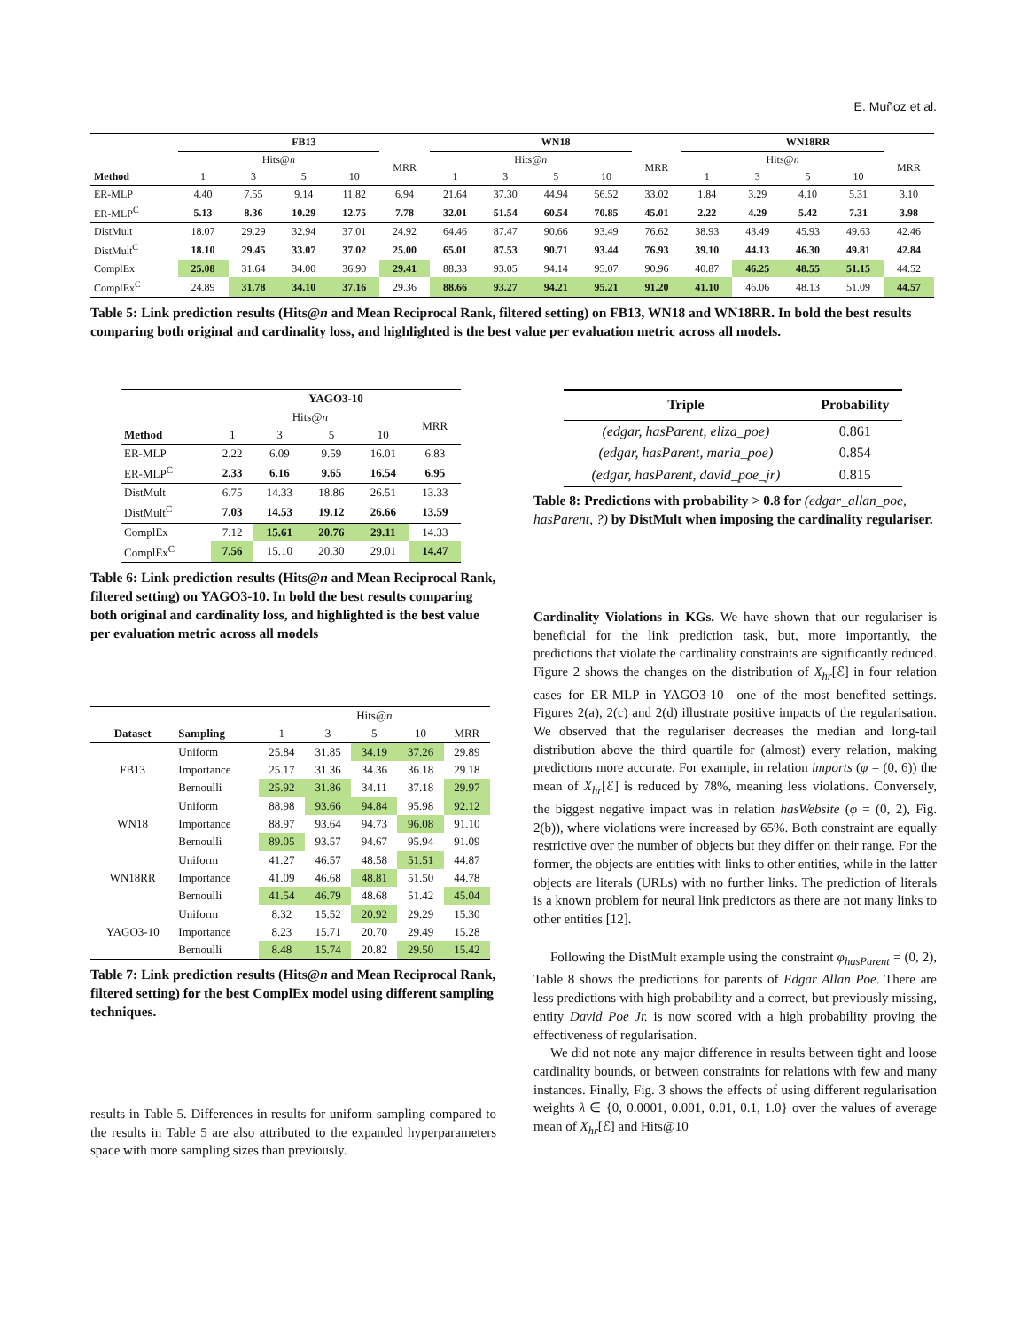E. Muñoz et al.
| | FB13 | | | | | WN18 | | | | | WN18RR | | | | |
| --- | --- | --- | --- | --- | --- | --- | --- | --- | --- | --- | --- | --- | --- | --- | --- |
| | Hits@ n | | | | MRR | Hits@ n | | | | MRR | Hits@ n | | | | MRR |
| Method | 1 | 3 | 5 | 10 | | 1 | 3 | 5 | 10 | | 1 | 3 | 5 | 10 | |
| ER-MLP | 4.40 | 7.55 | 9.14 | 11.82 | 6.94 | 21.64 | 37.30 | 44.94 | 56.52 | 33.02 | 1.84 | 3.29 | 4.10 | 5.31 | 3.10 |
| ER-MLP<sup>C</sup> | 5.13 | 8.36 | 10.29 | 12.75 | 7.78 | 32.01 | 51.54 | 60.54 | 70.85 | 45.01 | 2.22 | 4.29 | 5.42 | 7.31 | 3.98 |
| DistMult | 18.07 | 29.29 | 32.94 | 37.01 | 24.92 | 64.46 | 87.47 | 90.66 | 93.49 | 76.62 | 38.93 | 43.49 | 45.93 | 49.63 | 42.46 |
| DistMult<sup>C</sup> | 18.10 | 29.45 | 33.07 | 37.02 | 25.00 | 65.01 | 87.53 | 90.71 | 93.44 | 76.93 | 39.10 | 44.13 | 46.30 | 49.81 | 42.84 |
| ComplEx | 25.08 | 31.64 | 34.00 | 36.90 | 29.41 | 88.33 | 93.05 | 94.14 | 95.07 | 90.96 | 40.87 | 46.25 | 48.55 | 51.15 | 44.52 |
| ComplEx<sup>C</sup> | 24.89 | 31.78 | 34.10 | 37.16 | 29.36 | 88.66 | 93.27 | 94.21 | 95.21 | 91.20 | 41.10 | 46.06 | 48.13 | 51.09 | 44.57 |
Table 5: Link prediction results (Hits@n and Mean Reciprocal Rank, filtered setting) on FB13, WN18 and WN18RR. In bold the best results comparing both original and cardinality loss, and highlighted is the best value per evaluation metric across all models.
| | YAGO3-10 | | | | |
| --- | --- | --- | --- | --- | --- |
| | Hits@ n | | | | MRR |
| Method | 1 | 3 | 5 | 10 | |
| ER-MLP | 2.22 | 6.09 | 9.59 | 16.01 | 6.83 |
| ER-MLP<sup>C</sup> | 2.33 | 6.16 | 9.65 | 16.54 | 6.95 |
| DistMult | 6.75 | 14.33 | 18.86 | 26.51 | 13.33 |
| DistMult<sup>C</sup> | 7.03 | 14.53 | 19.12 | 26.66 | 13.59 |
| ComplEx | 7.12 | 15.61 | 20.76 | 29.11 | 14.33 |
| ComplEx<sup>C</sup> | 7.56 | 15.10 | 20.30 | 29.01 | 14.47 |
Table 6: Link prediction results (Hits@n and Mean Reciprocal Rank, filtered setting) on YAGO3-10. In bold the best results comparing both original and cardinality loss, and highlighted is the best value per evaluation metric across all models
| | | Hits@ n | | | | |
| Dataset | Sampling | 1 | 3 | 5 | 10 | MRR |
| FB13 | Uniform | 25.84 | 31.85 | 34.19 | 37.26 | 29.89 |
| | Importance | 25.17 | 31.36 | 34.36 | 36.18 | 29.18 |
| | Bernoulli | 25.92 | 31.86 | 34.11 | 37.18 | 29.97 |
| WN18 | Uniform | 88.98 | 93.66 | 94.84 | 95.98 | 92.12 |
| | Importance | 88.97 | 93.64 | 94.73 | 96.08 | 91.10 |
| | Bernoulli | 89.05 | 93.57 | 94.67 | 95.94 | 91.09 |
| WN18RR | Uniform | 41.27 | 46.57 | 48.58 | 51.51 | 44.87 |
| | Importance | 41.09 | 46.68 | 48.81 | 51.50 | 44.78 |
| | Bernoulli | 41.54 | 46.79 | 48.68 | 51.42 | 45.04 |
| YAGO3-10 | Uniform | 8.32 | 15.52 | 20.92 | 29.29 | 15.30 |
| | Importance | 8.23 | 15.71 | 20.70 | 29.49 | 15.28 |
| | Bernoulli | 8.48 | 15.74 | 20.82 | 29.50 | 15.42 |
Table 7: Link prediction results (Hits@n and Mean Reciprocal Rank, filtered setting) for the best ComplEx model using different sampling techniques.
results in Table 5. Differences in results for uniform sampling compared to the results in Table 5 are also attributed to the expanded hyperparameters space with more sampling sizes than previously.
| Triple | Probability |
| --- | --- |
| (edgar, hasParent, eliza_poe) | 0.861 |
| (edgar, hasParent, maria_poe) | 0.854 |
| (edgar, hasParent, david_poe_jr) | 0.815 |
Table 8: Predictions with probability > 0.8 for (edgar_allan_poe, hasParent, ?) by DistMult when imposing the cardinality regulariser.
Cardinality Violations in KGs. We have shown that our regulariser is beneficial for the link prediction task, but, more importantly, the predictions that violate the cardinality constraints are significantly reduced. Figure 2 shows the changes on the distribution of X<sub>hr</sub>[ℰ] in four relation cases for ER-MLP in YAGO3-10—one of the most benefited settings. Figures 2(a), 2(c) and 2(d) illustrate positive impacts of the regularisation. We observed that the regulariser decreases the median and long-tail distribution above the third quartile for (almost) every relation, making predictions more accurate. For example, in relation imports (φ = (0, 6)) the mean of X<sub>hr</sub>[ℰ] is reduced by 78%, meaning less violations. Conversely, the biggest negative impact was in relation hasWebsite (φ = (0, 2), Fig. 2(b)), where violations were increased by 65%. Both constraint are equally restrictive over the number of objects but they differ on their range. For the former, the objects are entities with links to other entities, while in the latter objects are literals (URLs) with no further links. The prediction of literals is a known problem for neural link predictors as there are not many links to other entities [12].
Following the DistMult example using the constraint φ<sub>hasParent</sub> = (0, 2), Table 8 shows the predictions for parents of Edgar Allan Poe. There are less predictions with high probability and a correct, but previously missing, entity David Poe Jr. is now scored with a high probability proving the effectiveness of regularisation.
We did not note any major difference in results between tight and loose cardinality bounds, or between constraints for relations with few and many instances. Finally, Fig. 3 shows the effects of using different regularisation weights λ ∈ {0, 0.0001, 0.001, 0.01, 0.1, 1.0} over the values of average mean of X<sub>hr</sub>[ℰ] and Hits@10